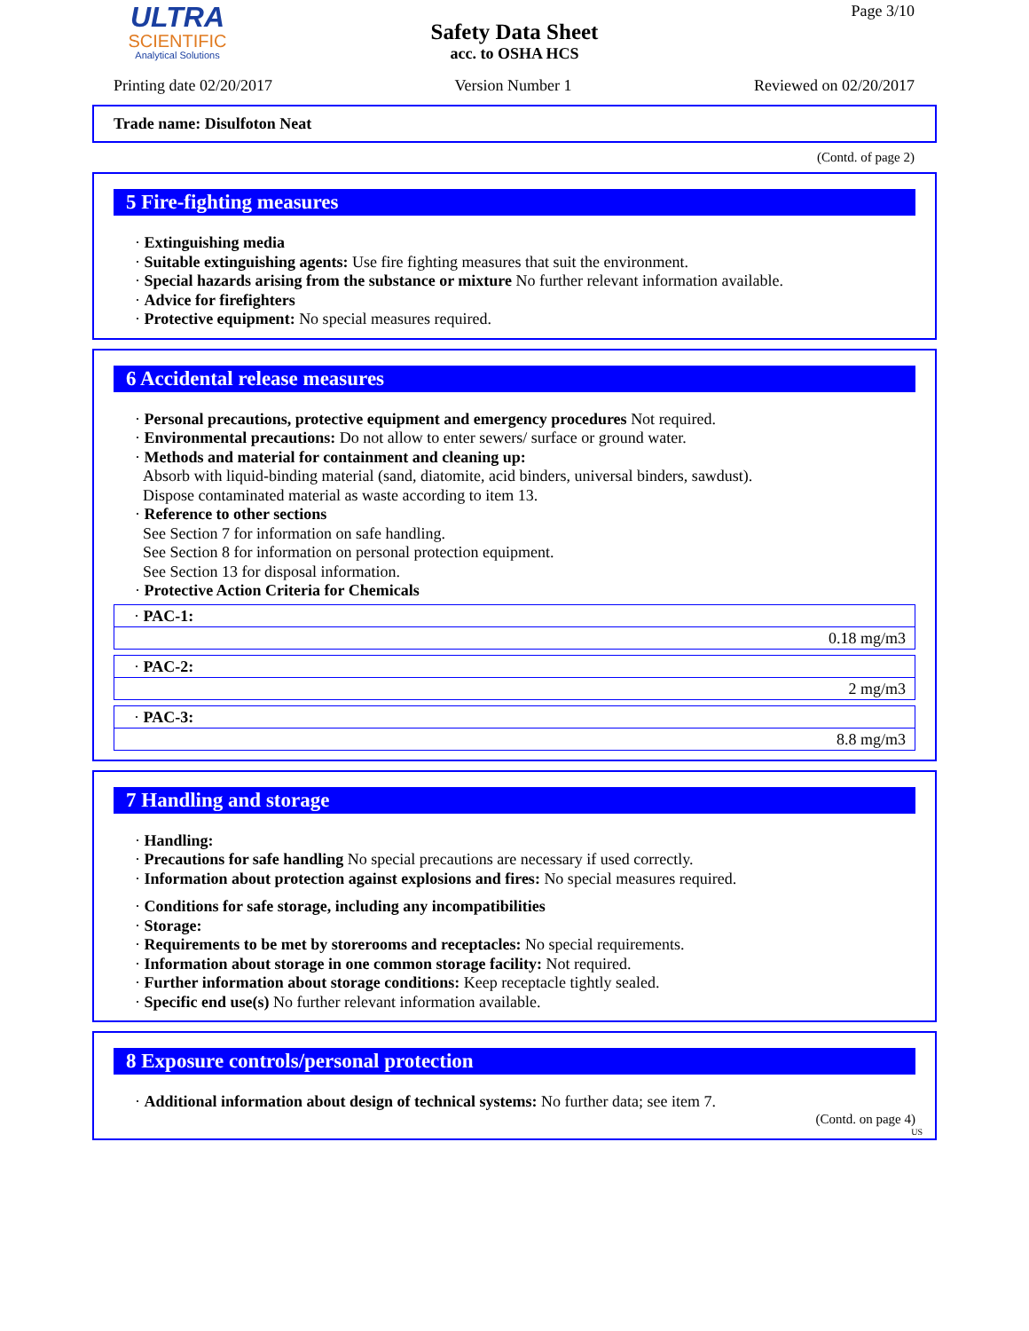ULTRA
SCIENTIFIC
Analytical Solutions
Page 3/10
Safety Data Sheet
acc. to OSHA HCS
Printing date 02/20/2017 Version Number 1 Reviewed on 02/20/2017
Trade name: Disulfoton Neat
(Contd. of page 2)
5 Fire-fighting measures
· Extinguishing media
· Suitable extinguishing agents: Use fire fighting measures that suit the environment.
· Special hazards arising from the substance or mixture No further relevant information available.
· Advice for firefighters
· Protective equipment: No special measures required.
6 Accidental release measures
· Personal precautions, protective equipment and emergency procedures Not required.
· Environmental precautions: Do not allow to enter sewers/ surface or ground water.
· Methods and material for containment and cleaning up:
Absorb with liquid-binding material (sand, diatomite, acid binders, universal binders, sawdust).
Dispose contaminated material as waste according to item 13.
· Reference to other sections
See Section 7 for information on safe handling.
See Section 8 for information on personal protection equipment.
See Section 13 for disposal information.
· Protective Action Criteria for Chemicals
| · PAC-1: |
| 0.18 mg/m3 |
| · PAC-2: |
| 2 mg/m3 |
| · PAC-3: |
| 8.8 mg/m3 |
7 Handling and storage
· Handling:
· Precautions for safe handling No special precautions are necessary if used correctly.
· Information about protection against explosions and fires: No special measures required.
· Conditions for safe storage, including any incompatibilities
· Storage:
· Requirements to be met by storerooms and receptacles: No special requirements.
· Information about storage in one common storage facility: Not required.
· Further information about storage conditions: Keep receptacle tightly sealed.
· Specific end use(s) No further relevant information available.
8 Exposure controls/personal protection
· Additional information about design of technical systems: No further data; see item 7.
(Contd. on page 4)
US